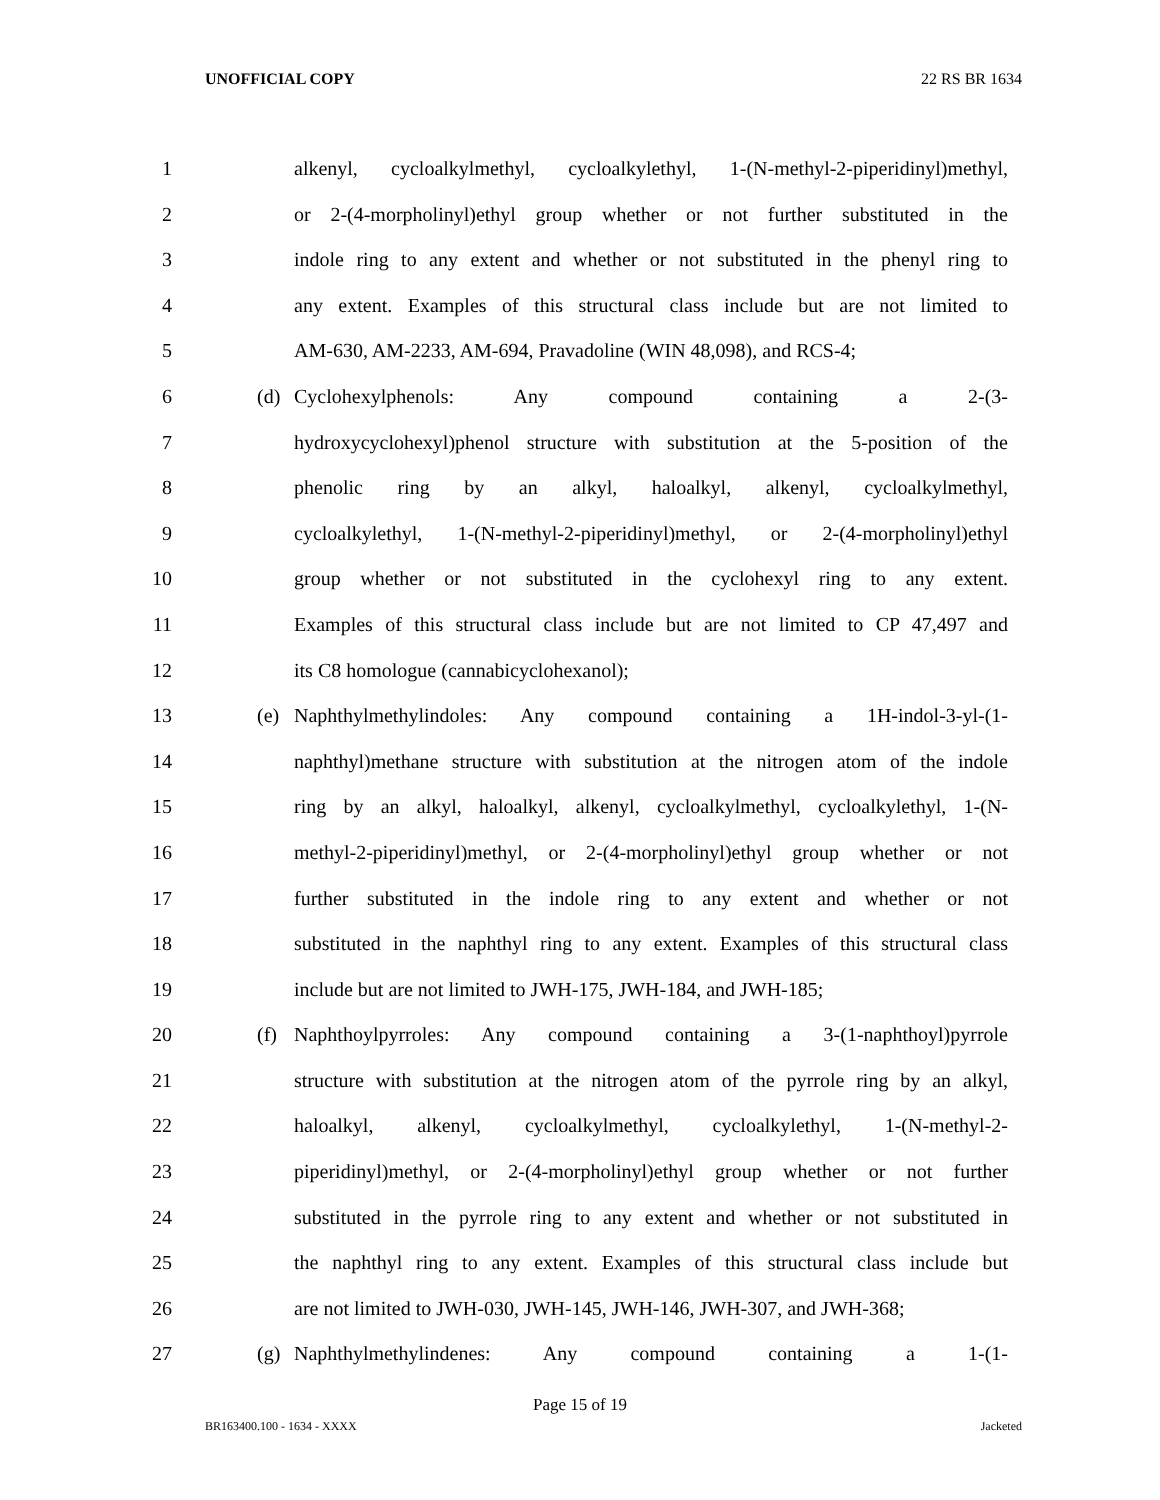UNOFFICIAL COPY 22 RS BR 1634
1 alkenyl, cycloalkylmethyl, cycloalkylethyl, 1-(N-methyl-2-piperidinyl)methyl,
2 or 2-(4-morpholinyl)ethyl group whether or not further substituted in the
3 indole ring to any extent and whether or not substituted in the phenyl ring to
4 any extent. Examples of this structural class include but are not limited to
5 AM-630, AM-2233, AM-694, Pravadoline (WIN 48,098), and RCS-4;
6 (d) Cyclohexylphenols: Any compound containing a 2-(3-
7 hydroxycyclohexyl)phenol structure with substitution at the 5-position of the
8 phenolic ring by an alkyl, haloalkyl, alkenyl, cycloalkylmethyl,
9 cycloalkylethyl, 1-(N-methyl-2-piperidinyl)methyl, or 2-(4-morpholinyl)ethyl
10 group whether or not substituted in the cyclohexyl ring to any extent.
11 Examples of this structural class include but are not limited to CP 47,497 and
12 its C8 homologue (cannabicyclohexanol);
13 (e) Naphthylmethylindoles: Any compound containing a 1H-indol-3-yl-(1-
14 naphthyl)methane structure with substitution at the nitrogen atom of the indole
15 ring by an alkyl, haloalkyl, alkenyl, cycloalkylmethyl, cycloalkylethyl, 1-(N-
16 methyl-2-piperidinyl)methyl, or 2-(4-morpholinyl)ethyl group whether or not
17 further substituted in the indole ring to any extent and whether or not
18 substituted in the naphthyl ring to any extent. Examples of this structural class
19 include but are not limited to JWH-175, JWH-184, and JWH-185;
20 (f) Naphthoylpyrroles: Any compound containing a 3-(1-naphthoyl)pyrrole
21 structure with substitution at the nitrogen atom of the pyrrole ring by an alkyl,
22 haloalkyl, alkenyl, cycloalkylmethyl, cycloalkylethyl, 1-(N-methyl-2-
23 piperidinyl)methyl, or 2-(4-morpholinyl)ethyl group whether or not further
24 substituted in the pyrrole ring to any extent and whether or not substituted in
25 the naphthyl ring to any extent. Examples of this structural class include but
26 are not limited to JWH-030, JWH-145, JWH-146, JWH-307, and JWH-368;
27 (g) Naphthylmethylindenes: Any compound containing a 1-(1-
Page 15 of 19
BR163400.100 - 1634 - XXXX Jacketed